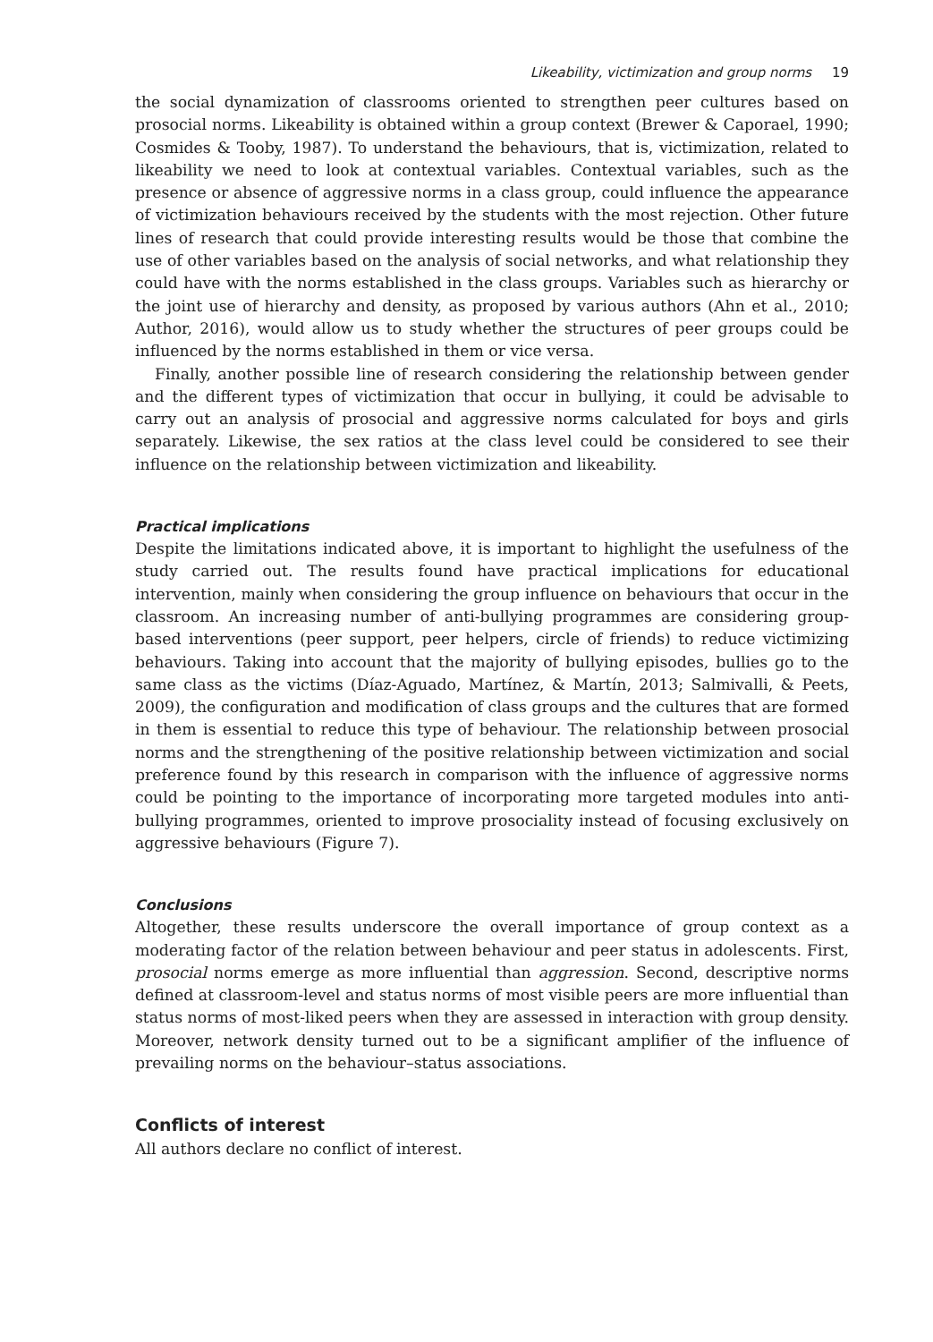Likeability, victimization and group norms 19
the social dynamization of classrooms oriented to strengthen peer cultures based on prosocial norms. Likeability is obtained within a group context (Brewer & Caporael, 1990; Cosmides & Tooby, 1987). To understand the behaviours, that is, victimization, related to likeability we need to look at contextual variables. Contextual variables, such as the presence or absence of aggressive norms in a class group, could influence the appearance of victimization behaviours received by the students with the most rejection. Other future lines of research that could provide interesting results would be those that combine the use of other variables based on the analysis of social networks, and what relationship they could have with the norms established in the class groups. Variables such as hierarchy or the joint use of hierarchy and density, as proposed by various authors (Ahn et al., 2010; Author, 2016), would allow us to study whether the structures of peer groups could be influenced by the norms established in them or vice versa.
Finally, another possible line of research considering the relationship between gender and the different types of victimization that occur in bullying, it could be advisable to carry out an analysis of prosocial and aggressive norms calculated for boys and girls separately. Likewise, the sex ratios at the class level could be considered to see their influence on the relationship between victimization and likeability.
Practical implications
Despite the limitations indicated above, it is important to highlight the usefulness of the study carried out. The results found have practical implications for educational intervention, mainly when considering the group influence on behaviours that occur in the classroom. An increasing number of anti-bullying programmes are considering group-based interventions (peer support, peer helpers, circle of friends) to reduce victimizing behaviours. Taking into account that the majority of bullying episodes, bullies go to the same class as the victims (Díaz-Aguado, Martínez, & Martín, 2013; Salmivalli, & Peets, 2009), the configuration and modification of class groups and the cultures that are formed in them is essential to reduce this type of behaviour. The relationship between prosocial norms and the strengthening of the positive relationship between victimization and social preference found by this research in comparison with the influence of aggressive norms could be pointing to the importance of incorporating more targeted modules into anti-bullying programmes, oriented to improve prosociality instead of focusing exclusively on aggressive behaviours (Figure 7).
Conclusions
Altogether, these results underscore the overall importance of group context as a moderating factor of the relation between behaviour and peer status in adolescents. First, prosocial norms emerge as more influential than aggression. Second, descriptive norms defined at classroom-level and status norms of most visible peers are more influential than status norms of most-liked peers when they are assessed in interaction with group density. Moreover, network density turned out to be a significant amplifier of the influence of prevailing norms on the behaviour–status associations.
Conflicts of interest
All authors declare no conflict of interest.